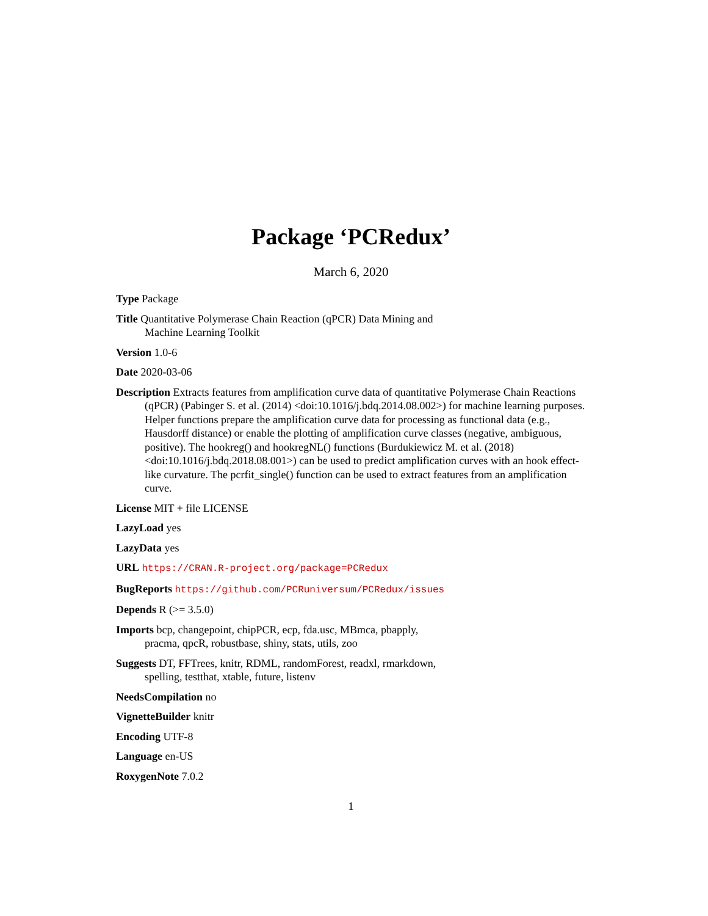Package ‘PCRedux’
March 6, 2020
Type Package
Title Quantitative Polymerase Chain Reaction (qPCR) Data Mining and
Machine Learning Toolkit
Version 1.0-6
Date 2020-03-06
Description Extracts features from amplification curve data of quantitative Polymerase Chain Reactions (qPCR) (Pabinger S. et al. (2014) <doi:10.1016/j.bdq.2014.08.002>) for machine learning purposes. Helper functions prepare the amplification curve data for processing as functional data (e.g., Hausdorff distance) or enable the plotting of amplification curve classes (negative, ambiguous, positive). The hookreg() and hookregNL() functions (Burdukiewicz M. et al. (2018) <doi:10.1016/j.bdq.2018.08.001>) can be used to predict amplification curves with an hook effect-like curvature. The pcrfit_single() function can be used to extract features from an amplification curve.
License MIT + file LICENSE
LazyLoad yes
LazyData yes
URL https://CRAN.R-project.org/package=PCRedux
BugReports https://github.com/PCRuniversum/PCRedux/issues
Depends R (>= 3.5.0)
Imports bcp, changepoint, chipPCR, ecp, fda.usc, MBmca, pbapply,
pracma, qpcR, robustbase, shiny, stats, utils, zoo
Suggests DT, FFTrees, knitr, RDML, randomForest, readxl, rmarkdown,
spelling, testthat, xtable, future, listenv
NeedsCompilation no
VignetteBuilder knitr
Encoding UTF-8
Language en-US
RoxygenNote 7.0.2
1